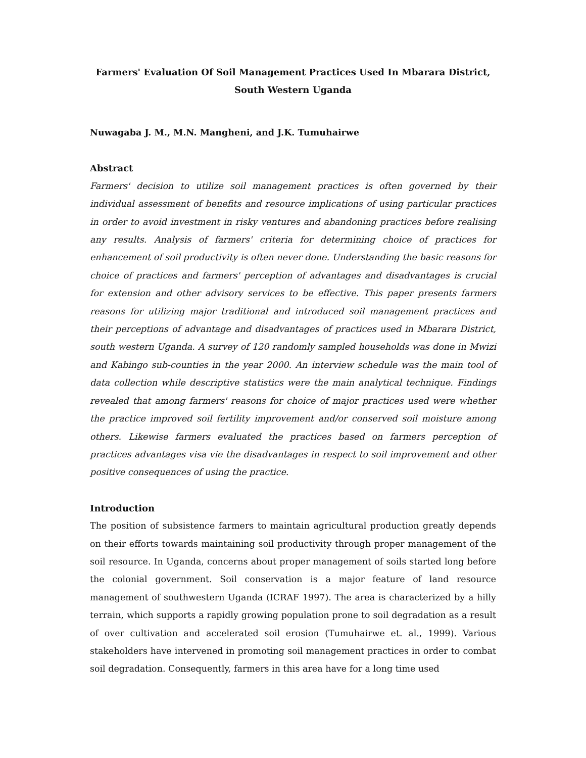Farmers' Evaluation Of Soil Management Practices Used In Mbarara District,
South Western Uganda
Nuwagaba J. M., M.N. Mangheni, and J.K. Tumuhairwe
Abstract
Farmers' decision to utilize soil management practices is often governed by their individual assessment of benefits and resource implications of using particular practices in order to avoid investment in risky ventures and abandoning practices before realising any results. Analysis of farmers' criteria for determining choice of practices for enhancement of soil productivity is often never done. Understanding the basic reasons for choice of practices and farmers' perception of advantages and disadvantages is crucial for extension and other advisory services to be effective. This paper presents farmers reasons for utilizing major traditional and introduced soil management practices and their perceptions of advantage and disadvantages of practices used in Mbarara District, south western Uganda. A survey of 120 randomly sampled households was done in Mwizi and Kabingo sub-counties in the year 2000. An interview schedule was the main tool of data collection while descriptive statistics were the main analytical technique. Findings revealed that among farmers' reasons for choice of major practices used were whether the practice improved soil fertility improvement and/or conserved soil moisture among others. Likewise farmers evaluated the practices based on farmers perception of practices advantages visa vie the disadvantages in respect to soil improvement and other positive consequences of using the practice.
Introduction
The position of subsistence farmers to maintain agricultural production greatly depends on their efforts towards maintaining soil productivity through proper management of the soil resource. In Uganda, concerns about proper management of soils started long before the colonial government. Soil conservation is a major feature of land resource management of southwestern Uganda (ICRAF 1997). The area is characterized by a hilly terrain, which supports a rapidly growing population prone to soil degradation as a result of over cultivation and accelerated soil erosion (Tumuhairwe et. al., 1999). Various stakeholders have intervened in promoting soil management practices in order to combat soil degradation. Consequently, farmers in this area have for a long time used